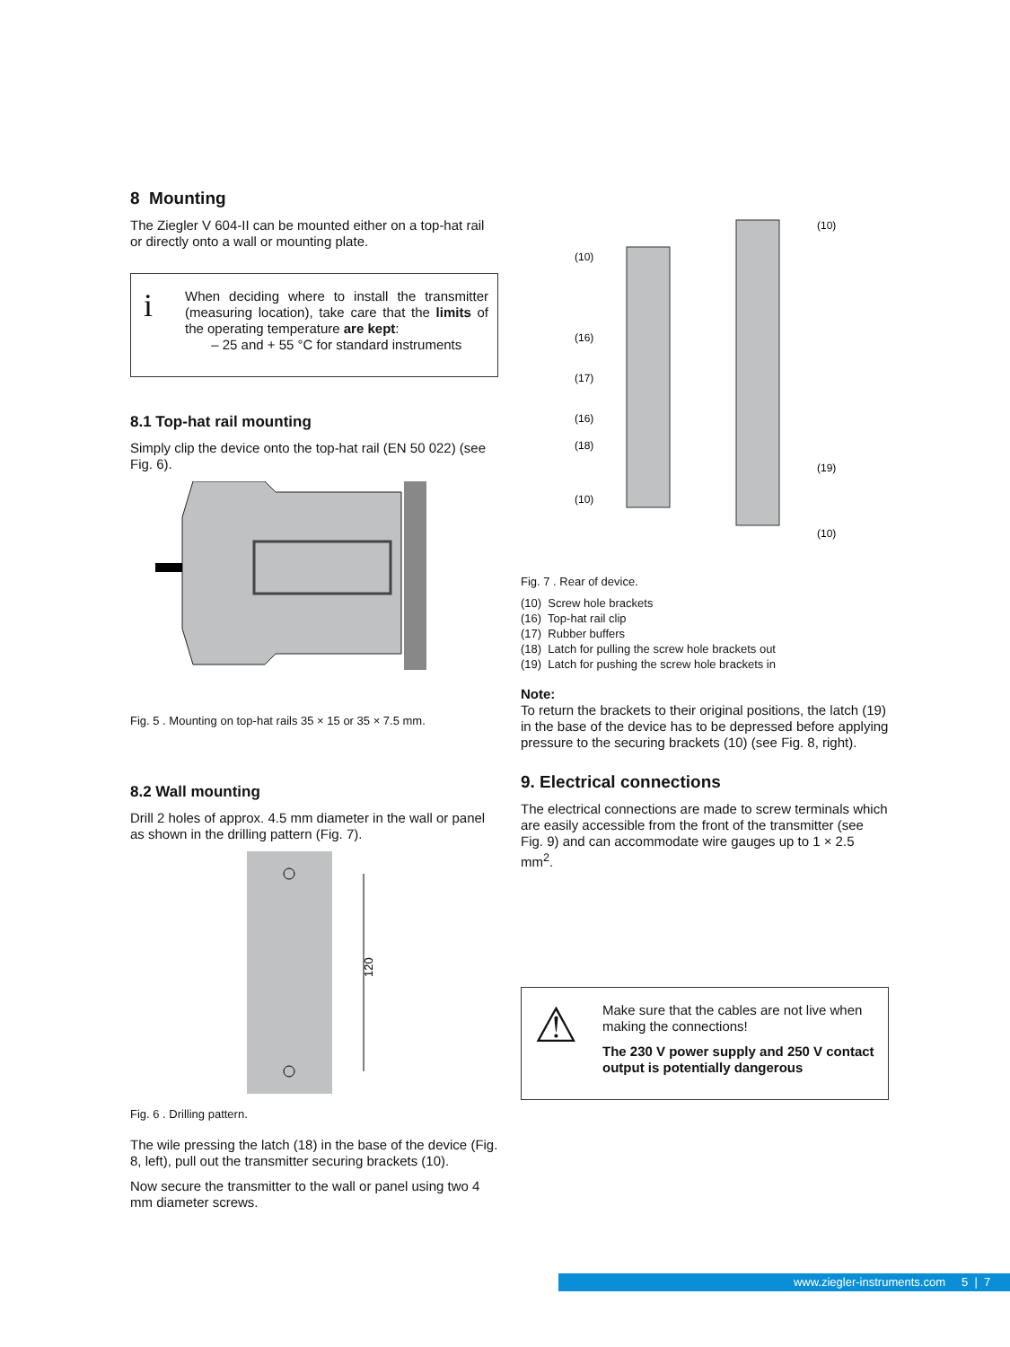8 Mounting
The Ziegler V 604-II can be mounted either on a top-hat rail or directly onto a wall or mounting plate.
i
When deciding where to install the transmitter (measuring location), take care that the limits of the operating temperature are kept:
– 25 and + 55 °C for standard instruments
8.1 Top-hat rail mounting
Simply clip the device onto the top-hat rail (EN 50 022) (see Fig. 6).
Fig. 5 . Mounting on top-hat rails 35 × 15 or 35 × 7.5 mm.
8.2 Wall mounting
Drill 2 holes of approx. 4.5 mm diameter in the wall or panel as shown in the drilling pattern (Fig. 7).
120
Fig. 6 . Drilling pattern.
The wile pressing the latch (18) in the base of the device (Fig. 8, left), pull out the transmitter securing brackets (10).
Now secure the transmitter to the wall or panel using two 4 mm diameter screws.
(10)
(16)
(17)
(16)
(18)
(10)
(10)
(19)
(10)
Fig. 7 . Rear of device.
(10) Screw hole brackets
(16) Top-hat rail clip
(17) Rubber buffers
(18) Latch for pulling the screw hole brackets out
(19) Latch for pushing the screw hole brackets in
Note:
To return the brackets to their original positions, the latch (19) in the base of the device has to be depressed before applying pressure to the securing brackets (10) (see Fig. 8, right).
9. Electrical connections
The electrical connections are made to screw terminals which are easily accessible from the front of the transmitter (see Fig. 9) and can accommodate wire gauges up to 1 × 2.5 mm<sup>2</sup>.
⚠
Make sure that the cables are not live when making the connections!
The 230 V power supply and 250 V contact output is potentially dangerous
www.ziegler-instruments.com 5 | 7